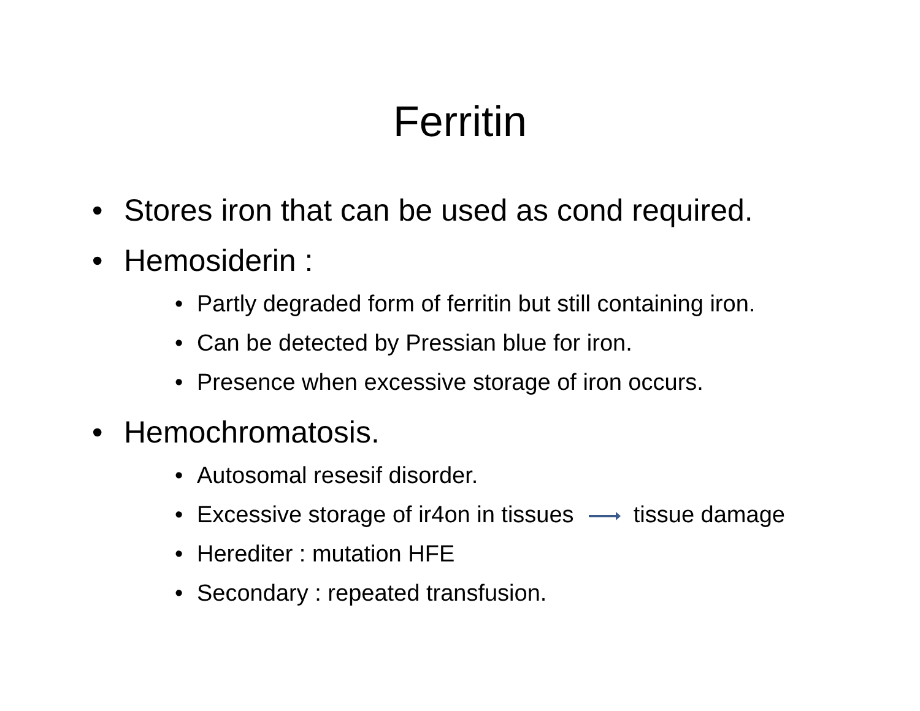Ferritin
• Stores iron that can be used as cond required.
• Hemosiderin :
• Partly degraded form of ferritin but still containing iron.
• Can be detected by Pressian blue for iron.
• Presence when excessive storage of iron occurs.
• Hemochromatosis.
• Autosomal resesif disorder.
• Excessive storage of ir4on in tissues tissue damage
• Herediter : mutation HFE
• Secondary : repeated transfusion.